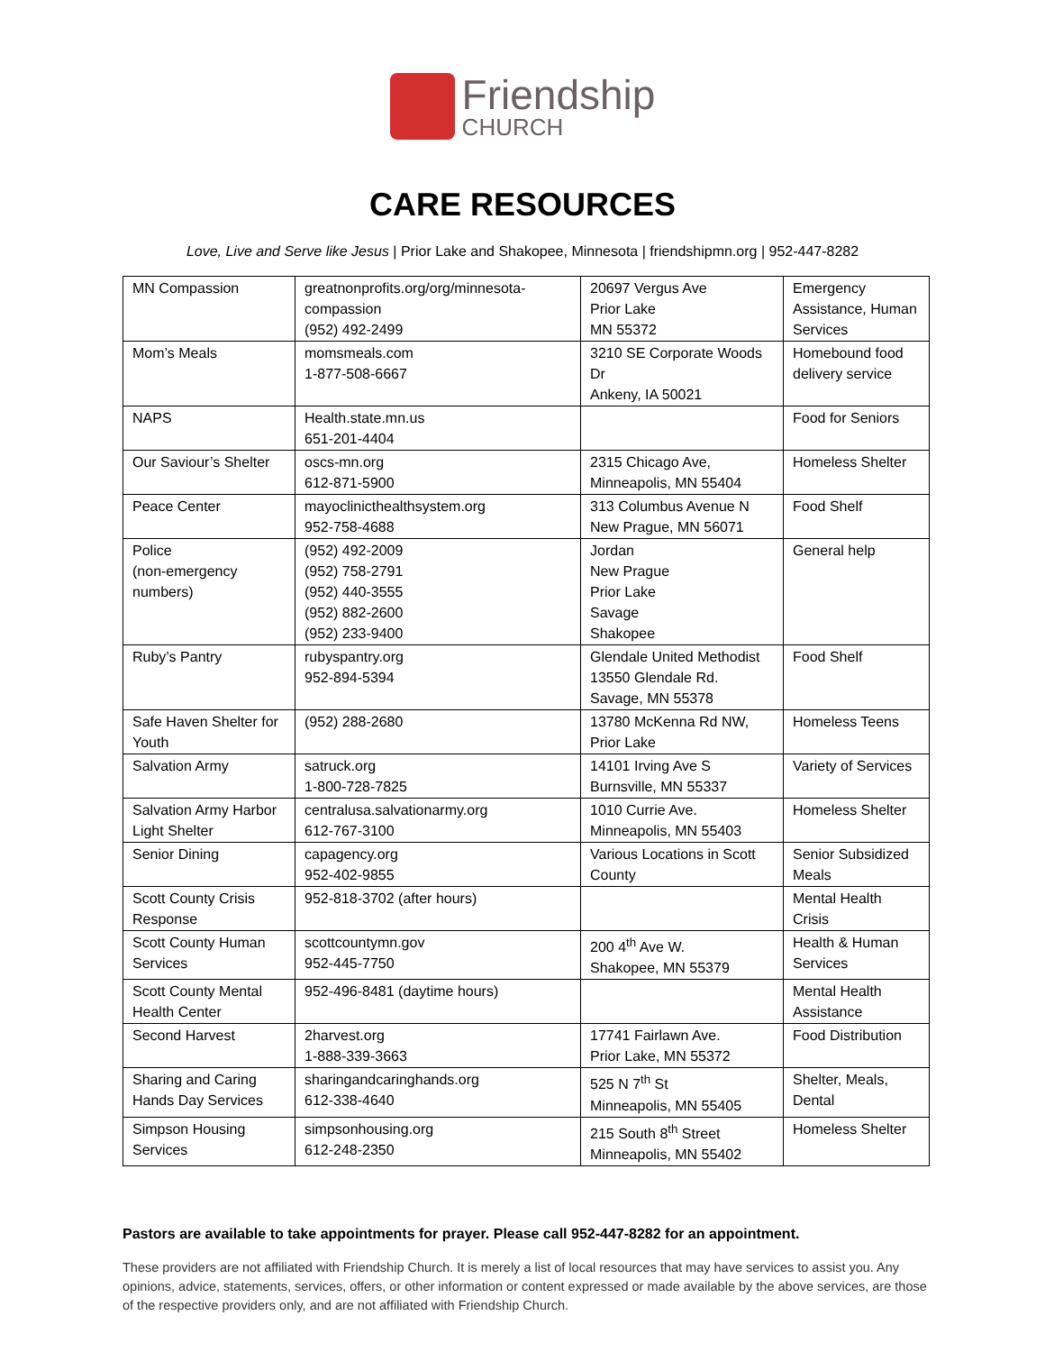Friendship
CHURCH
CARE RESOURCES
Love, Live and Serve like Jesus | Prior Lake and Shakopee, Minnesota | friendshipmn.org | 952-447-8282
| MN Compassion | greatnonprofits.org/org/minnesota-compassion (952) 492-2499 | 20697 Vergus Ave Prior Lake MN 55372 | Emergency Assistance, Human Services |
| Mom’s Meals | momsmeals.com 1-877-508-6667 | 3210 SE Corporate Woods Dr Ankeny, IA 50021 | Homebound food delivery service |
| NAPS | Health.state.mn.us 651-201-4404 | | Food for Seniors |
| Our Saviour’s Shelter | oscs-mn.org 612-871-5900 | 2315 Chicago Ave, Minneapolis, MN 55404 | Homeless Shelter |
| Peace Center | mayoclinicthealthsystem.org 952-758-4688 | 313 Columbus Avenue N New Prague, MN 56071 | Food Shelf |
| Police (non-emergency numbers) | (952) 492-2009 (952) 758-2791 (952) 440-3555 (952) 882-2600 (952) 233-9400 | Jordan New Prague Prior Lake Savage Shakopee | General help |
| Ruby’s Pantry | rubyspantry.org 952-894-5394 | Glendale United Methodist 13550 Glendale Rd. Savage, MN 55378 | Food Shelf |
| Safe Haven Shelter for Youth | (952) 288-2680 | 13780 McKenna Rd NW, Prior Lake | Homeless Teens |
| Salvation Army | satruck.org 1-800-728-7825 | 14101 Irving Ave S Burnsville, MN 55337 | Variety of Services |
| Salvation Army Harbor Light Shelter | centralusa.salvationarmy.org 612-767-3100 | 1010 Currie Ave. Minneapolis, MN 55403 | Homeless Shelter |
| Senior Dining | capagency.org 952-402-9855 | Various Locations in Scott County | Senior Subsidized Meals |
| Scott County Crisis Response | 952-818-3702 (after hours) | | Mental Health Crisis |
| Scott County Human Services | scottcountymn.gov 952-445-7750 | 200 4<sup>th</sup> Ave W. Shakopee, MN 55379 | Health & Human Services |
| Scott County Mental Health Center | 952-496-8481 (daytime hours) | | Mental Health Assistance |
| Second Harvest | 2harvest.org 1-888-339-3663 | 17741 Fairlawn Ave. Prior Lake, MN 55372 | Food Distribution |
| Sharing and Caring Hands Day Services | sharingandcaringhands.org 612-338-4640 | 525 N 7<sup>th</sup> St Minneapolis, MN 55405 | Shelter, Meals, Dental |
| Simpson Housing Services | simpsonhousing.org 612-248-2350 | 215 South 8<sup>th</sup> Street Minneapolis, MN 55402 | Homeless Shelter |
Pastors are available to take appointments for prayer. Please call 952-447-8282 for an appointment.
These providers are not affiliated with Friendship Church. It is merely a list of local resources that may have services to assist you. Any opinions, advice, statements, services, offers, or other information or content expressed or made available by the above services, are those of the respective providers only, and are not affiliated with Friendship Church.